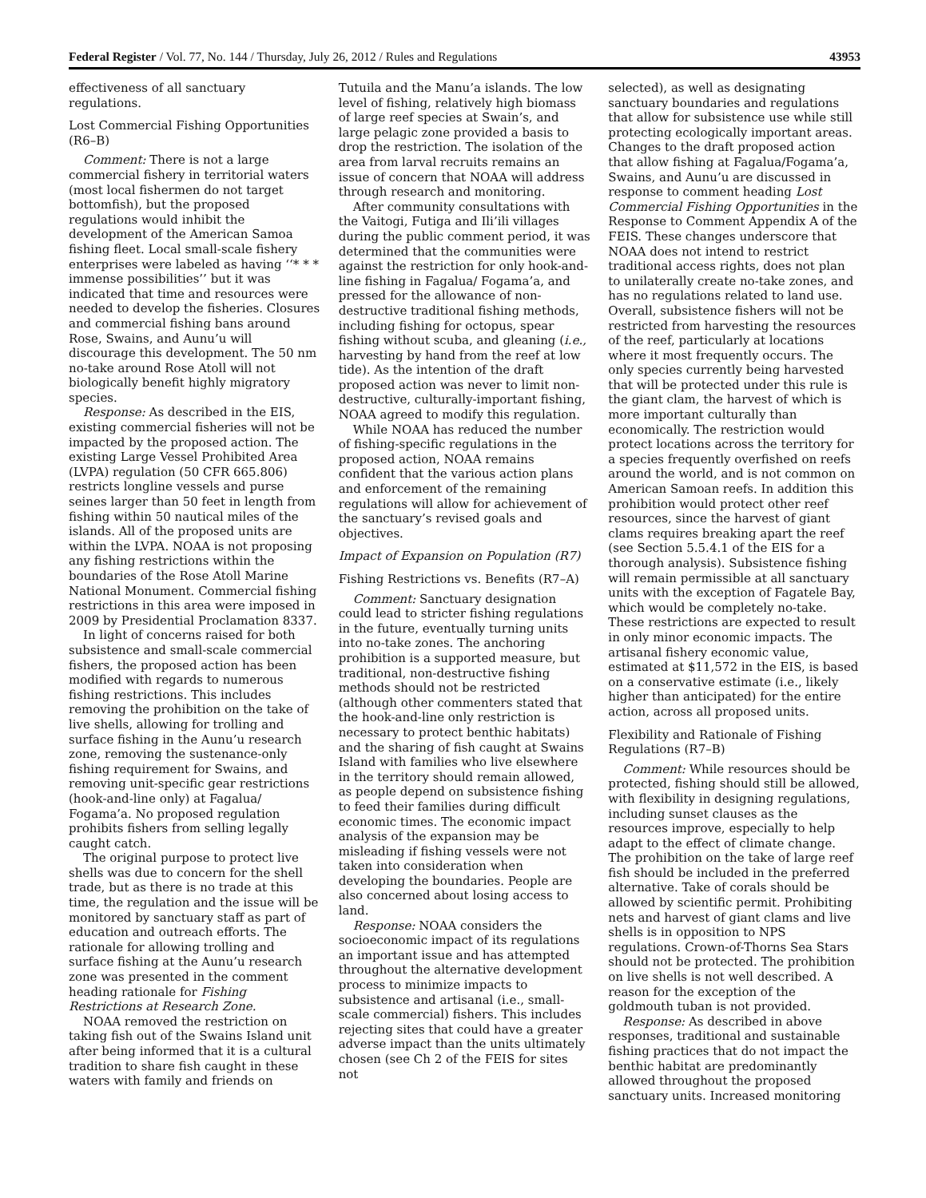Federal Register / Vol. 77, No. 144 / Thursday, July 26, 2012 / Rules and Regulations 43953
effectiveness of all sanctuary regulations.
Lost Commercial Fishing Opportunities (R6–B)
Comment: There is not a large commercial fishery in territorial waters (most local fishermen do not target bottomfish), but the proposed regulations would inhibit the development of the American Samoa fishing fleet. Local small-scale fishery enterprises were labeled as having ‘‘* * * immense possibilities’’ but it was indicated that time and resources were needed to develop the fisheries. Closures and commercial fishing bans around Rose, Swains, and Aunu’u will discourage this development. The 50 nm no-take around Rose Atoll will not biologically benefit highly migratory species.
Response: As described in the EIS, existing commercial fisheries will not be impacted by the proposed action. The existing Large Vessel Prohibited Area (LVPA) regulation (50 CFR 665.806) restricts longline vessels and purse seines larger than 50 feet in length from fishing within 50 nautical miles of the islands. All of the proposed units are within the LVPA. NOAA is not proposing any fishing restrictions within the boundaries of the Rose Atoll Marine National Monument. Commercial fishing restrictions in this area were imposed in 2009 by Presidential Proclamation 8337.
In light of concerns raised for both subsistence and small-scale commercial fishers, the proposed action has been modified with regards to numerous fishing restrictions. This includes removing the prohibition on the take of live shells, allowing for trolling and surface fishing in the Aunu’u research zone, removing the sustenance-only fishing requirement for Swains, and removing unit-specific gear restrictions (hook-and-line only) at Fagalua/ Fogama’a. No proposed regulation prohibits fishers from selling legally caught catch.
The original purpose to protect live shells was due to concern for the shell trade, but as there is no trade at this time, the regulation and the issue will be monitored by sanctuary staff as part of education and outreach efforts. The rationale for allowing trolling and surface fishing at the Aunu’u research zone was presented in the comment heading rationale for Fishing Restrictions at Research Zone.
NOAA removed the restriction on taking fish out of the Swains Island unit after being informed that it is a cultural tradition to share fish caught in these waters with family and friends on
Tutuila and the Manu’a islands. The low level of fishing, relatively high biomass of large reef species at Swain’s, and large pelagic zone provided a basis to drop the restriction. The isolation of the area from larval recruits remains an issue of concern that NOAA will address through research and monitoring.
After community consultations with the Vaitogi, Futiga and Ili’ili villages during the public comment period, it was determined that the communities were against the restriction for only hook-and-line fishing in Fagalua/ Fogama’a, and pressed for the allowance of non-destructive traditional fishing methods, including fishing for octopus, spear fishing without scuba, and gleaning (i.e., harvesting by hand from the reef at low tide). As the intention of the draft proposed action was never to limit non-destructive, culturally-important fishing, NOAA agreed to modify this regulation.
While NOAA has reduced the number of fishing-specific regulations in the proposed action, NOAA remains confident that the various action plans and enforcement of the remaining regulations will allow for achievement of the sanctuary’s revised goals and objectives.
Impact of Expansion on Population (R7)
Fishing Restrictions vs. Benefits (R7–A)
Comment: Sanctuary designation could lead to stricter fishing regulations in the future, eventually turning units into no-take zones. The anchoring prohibition is a supported measure, but traditional, non-destructive fishing methods should not be restricted (although other commenters stated that the hook-and-line only restriction is necessary to protect benthic habitats) and the sharing of fish caught at Swains Island with families who live elsewhere in the territory should remain allowed, as people depend on subsistence fishing to feed their families during difficult economic times. The economic impact analysis of the expansion may be misleading if fishing vessels were not taken into consideration when developing the boundaries. People are also concerned about losing access to land.
Response: NOAA considers the socioeconomic impact of its regulations an important issue and has attempted throughout the alternative development process to minimize impacts to subsistence and artisanal (i.e., small-scale commercial) fishers. This includes rejecting sites that could have a greater adverse impact than the units ultimately chosen (see Ch 2 of the FEIS for sites not
selected), as well as designating sanctuary boundaries and regulations that allow for subsistence use while still protecting ecologically important areas. Changes to the draft proposed action that allow fishing at Fagalua/Fogama’a, Swains, and Aunu’u are discussed in response to comment heading Lost Commercial Fishing Opportunities in the Response to Comment Appendix A of the FEIS. These changes underscore that NOAA does not intend to restrict traditional access rights, does not plan to unilaterally create no-take zones, and has no regulations related to land use. Overall, subsistence fishers will not be restricted from harvesting the resources of the reef, particularly at locations where it most frequently occurs. The only species currently being harvested that will be protected under this rule is the giant clam, the harvest of which is more important culturally than economically. The restriction would protect locations across the territory for a species frequently overfished on reefs around the world, and is not common on American Samoan reefs. In addition this prohibition would protect other reef resources, since the harvest of giant clams requires breaking apart the reef (see Section 5.5.4.1 of the EIS for a thorough analysis). Subsistence fishing will remain permissible at all sanctuary units with the exception of Fagatele Bay, which would be completely no-take. These restrictions are expected to result in only minor economic impacts. The artisanal fishery economic value, estimated at $11,572 in the EIS, is based on a conservative estimate (i.e., likely higher than anticipated) for the entire action, across all proposed units.
Flexibility and Rationale of Fishing Regulations (R7–B)
Comment: While resources should be protected, fishing should still be allowed, with flexibility in designing regulations, including sunset clauses as the resources improve, especially to help adapt to the effect of climate change. The prohibition on the take of large reef fish should be included in the preferred alternative. Take of corals should be allowed by scientific permit. Prohibiting nets and harvest of giant clams and live shells is in opposition to NPS regulations. Crown-of-Thorns Sea Stars should not be protected. The prohibition on live shells is not well described. A reason for the exception of the goldmouth tuban is not provided.
Response: As described in above responses, traditional and sustainable fishing practices that do not impact the benthic habitat are predominantly allowed throughout the proposed sanctuary units. Increased monitoring